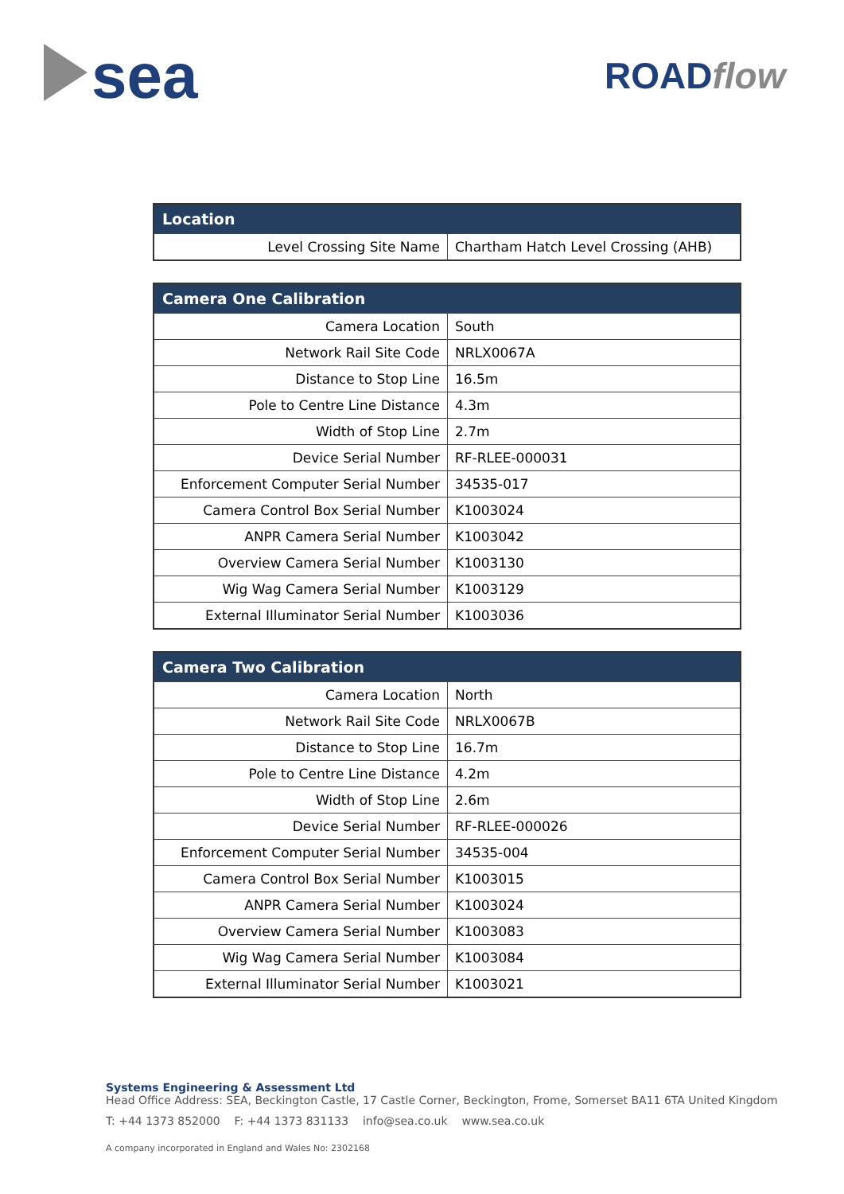sea ROADflow
| Location | |
| --- | --- |
| Level Crossing Site Name | Chartham Hatch Level Crossing (AHB) |
| Camera One Calibration | |
| --- | --- |
| Camera Location | South |
| Network Rail Site Code | NRLX0067A |
| Distance to Stop Line | 16.5m |
| Pole to Centre Line Distance | 4.3m |
| Width of Stop Line | 2.7m |
| Device Serial Number | RF-RLEE-000031 |
| Enforcement Computer Serial Number | 34535-017 |
| Camera Control Box Serial Number | K1003024 |
| ANPR Camera Serial Number | K1003042 |
| Overview Camera Serial Number | K1003130 |
| Wig Wag Camera Serial Number | K1003129 |
| External Illuminator Serial Number | K1003036 |
| Camera Two Calibration | |
| --- | --- |
| Camera Location | North |
| Network Rail Site Code | NRLX0067B |
| Distance to Stop Line | 16.7m |
| Pole to Centre Line Distance | 4.2m |
| Width of Stop Line | 2.6m |
| Device Serial Number | RF-RLEE-000026 |
| Enforcement Computer Serial Number | 34535-004 |
| Camera Control Box Serial Number | K1003015 |
| ANPR Camera Serial Number | K1003024 |
| Overview Camera Serial Number | K1003083 |
| Wig Wag Camera Serial Number | K1003084 |
| External Illuminator Serial Number | K1003021 |
Systems Engineering & Assessment Ltd
Head Office Address: SEA, Beckington Castle, 17 Castle Corner, Beckington, Frome, Somerset BA11 6TA United Kingdom
T: +44 1373 852000 F: +44 1373 831133 info@sea.co.uk www.sea.co.uk
A company incorporated in England and Wales No: 2302168